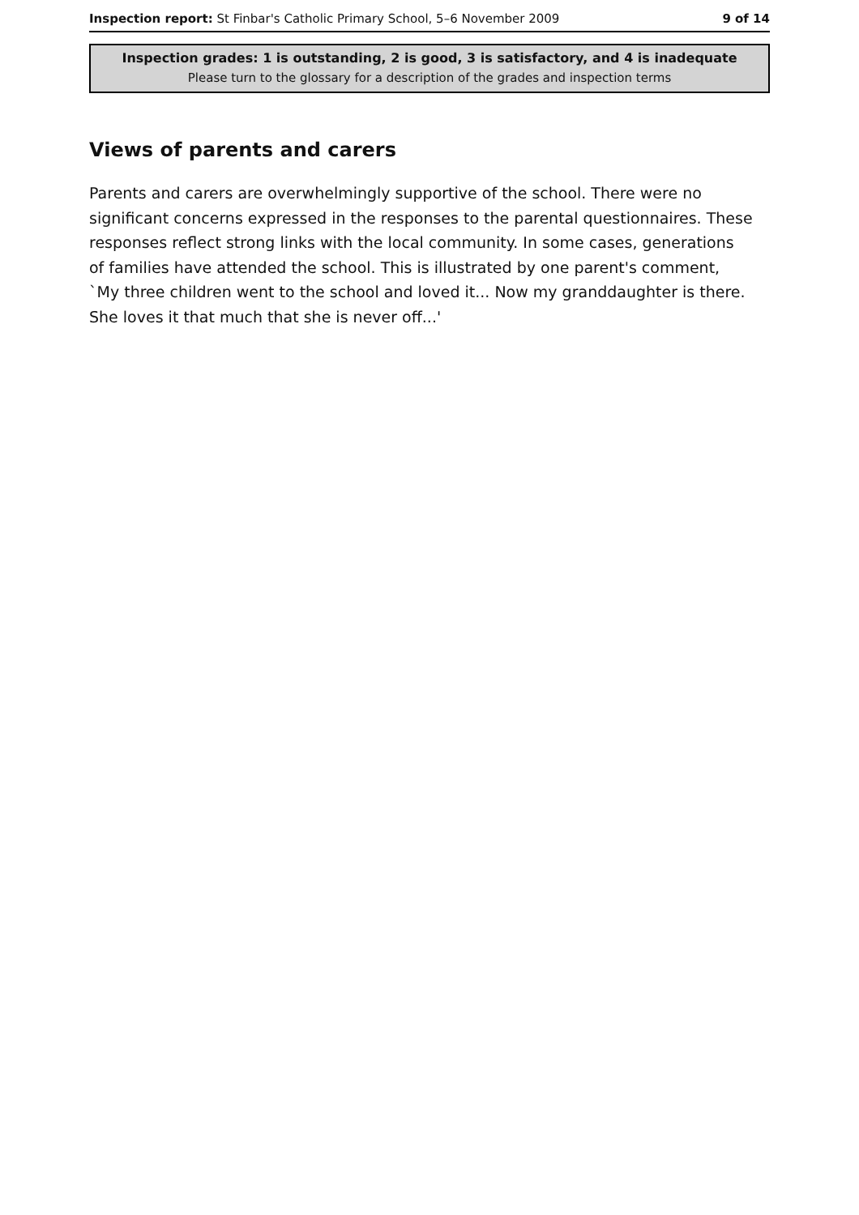Inspection report: St Finbar's Catholic Primary School, 5–6 November 2009 9 of 14
Inspection grades: 1 is outstanding, 2 is good, 3 is satisfactory, and 4 is inadequate
Please turn to the glossary for a description of the grades and inspection terms
Views of parents and carers
Parents and carers are overwhelmingly supportive of the school. There were no significant concerns expressed in the responses to the parental questionnaires. These responses reflect strong links with the local community. In some cases, generations of families have attended the school. This is illustrated by one parent's comment, `My three children went to the school and loved it... Now my granddaughter is there. She loves it that much that she is never off...'